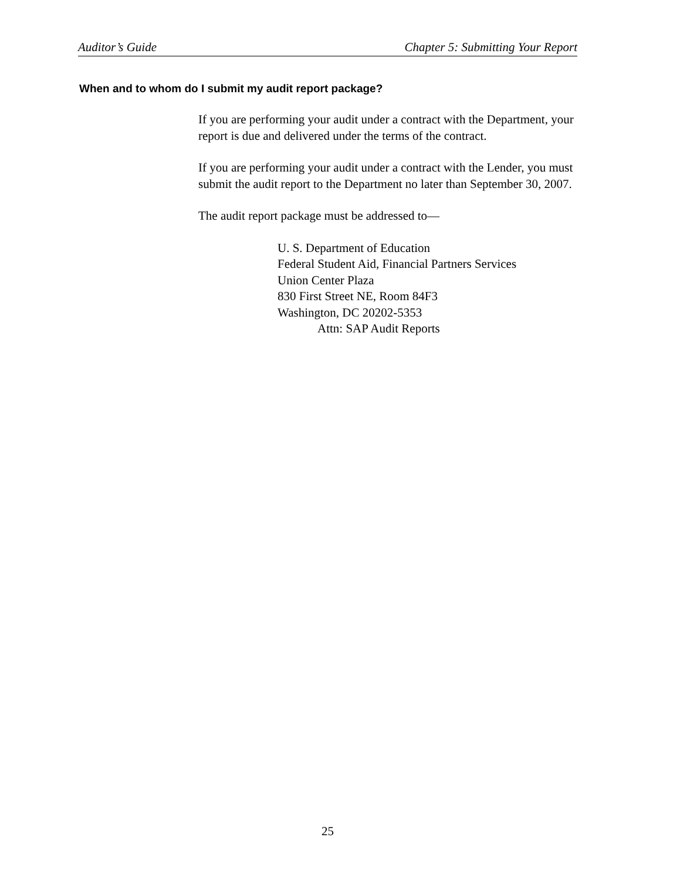Auditor’s Guide Chapter 5: Submitting Your Report
When and to whom do I submit my audit report package?
If you are performing your audit under a contract with the Department, your report is due and delivered under the terms of the contract.
If you are performing your audit under a contract with the Lender, you must submit the audit report to the Department no later than September 30, 2007.
The audit report package must be addressed to—
U. S. Department of Education
Federal Student Aid, Financial Partners Services
Union Center Plaza
830 First Street NE, Room 84F3
Washington, DC 20202-5353
Attn: SAP Audit Reports
25